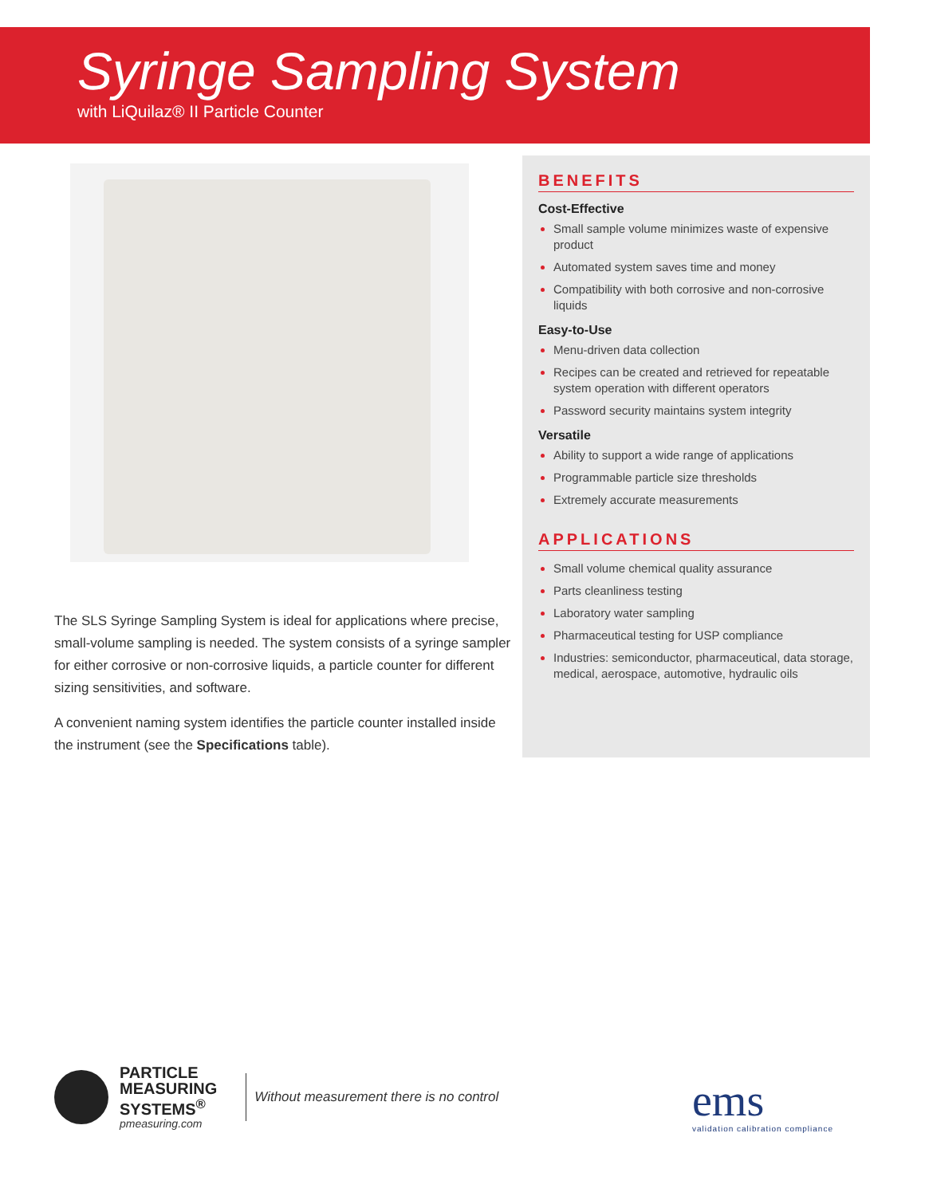Syringe Sampling System
with LiQuilaz® II Particle Counter
The SLS Syringe Sampling System is ideal for applications where precise, small-volume sampling is needed. The system consists of a syringe sampler for either corrosive or non-corrosive liquids, a particle counter for different sizing sensitivities, and software.
A convenient naming system identifies the particle counter installed inside the instrument (see the Specifications table).
BENEFITS
Cost-Effective
Small sample volume minimizes waste of expensive product
Automated system saves time and money
Compatibility with both corrosive and non-corrosive liquids
Easy-to-Use
Menu-driven data collection
Recipes can be created and retrieved for repeatable system operation with different operators
Password security maintains system integrity
Versatile
Ability to support a wide range of applications
Programmable particle size thresholds
Extremely accurate measurements
APPLICATIONS
Small volume chemical quality assurance
Parts cleanliness testing
Laboratory water sampling
Pharmaceutical testing for USP compliance
Industries: semiconductor, pharmaceutical, data storage, medical, aerospace, automotive, hydraulic oils
PARTICLE
MEASURING
SYSTEMS<sup>®</sup>
pmeasuring.com
Without measurement there is no control
ems
validation calibration compliance